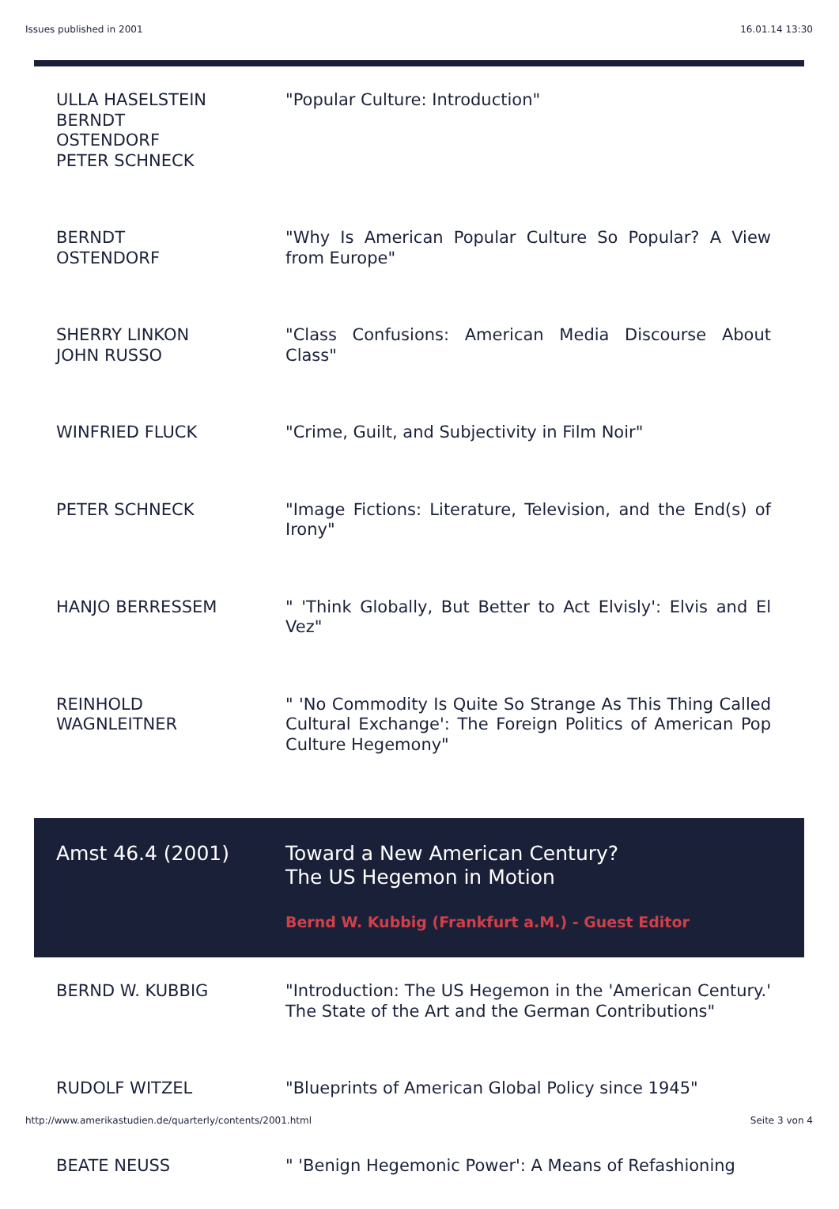Issues published in 2001 16.01.14 13:30
| ULLA HASELSTEIN BERNDT OSTENDORF PETER SCHNECK | "Popular Culture: Introduction" |
| BERNDT OSTENDORF | "Why Is American Popular Culture So Popular? A View from Europe" |
| SHERRY LINKON JOHN RUSSO | "Class Confusions: American Media Discourse About Class" |
| WINFRIED FLUCK | "Crime, Guilt, and Subjectivity in Film Noir" |
| PETER SCHNECK | "Image Fictions: Literature, Television, and the End(s) of Irony" |
| HANJO BERRESSEM | " 'Think Globally, But Better to Act Elvisly': Elvis and El Vez" |
| REINHOLD WAGNLEITNER | " 'No Commodity Is Quite So Strange As This Thing Called Cultural Exchange': The Foreign Politics of American Pop Culture Hegemony" |
| Amst 46.4 (2001) | Toward a New American Century? The US Hegemon in Motion Bernd W. Kubbig (Frankfurt a.M.) - Guest Editor |
| BERND W. KUBBIG | "Introduction: The US Hegemon in the 'American Century.' The State of the Art and the German Contributions" |
| RUDOLF WITZEL | "Blueprints of American Global Policy since 1945" |
| BEATE NEUSS | " 'Benign Hegemonic Power': A Means of Refashioning |
http://www.amerikastudien.de/quarterly/contents/2001.html Seite 3 von 4